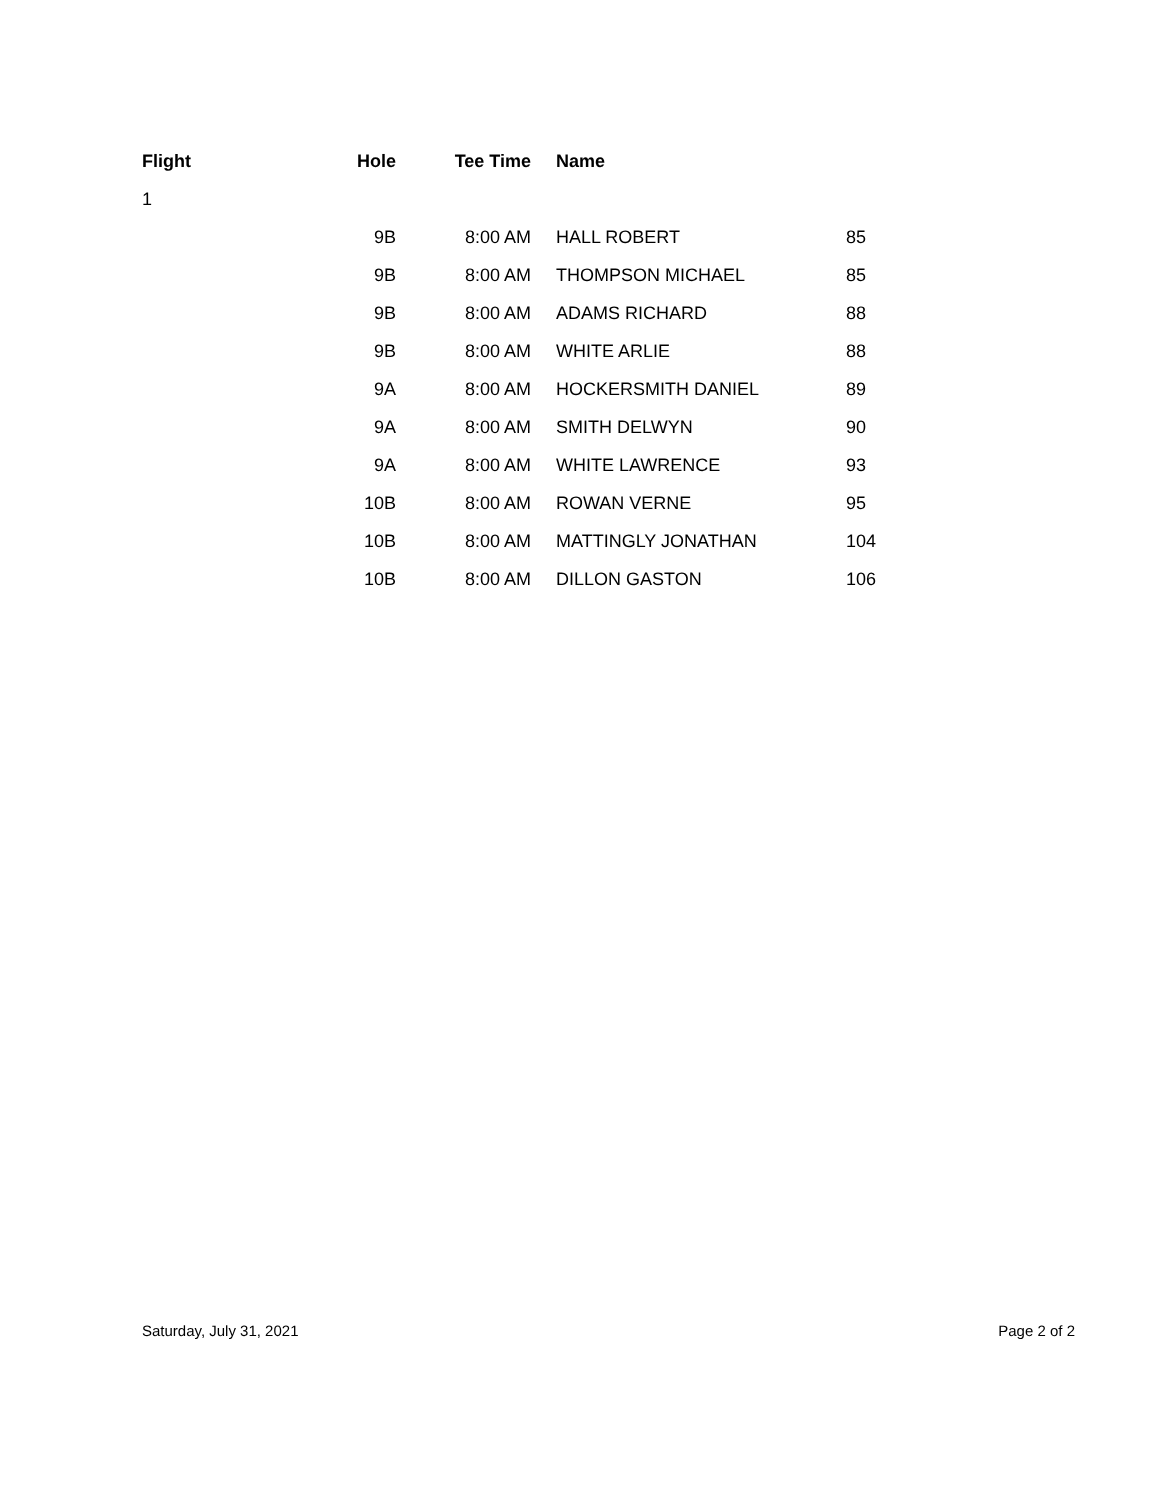| Flight | Hole | Tee Time | Name | |
| --- | --- | --- | --- | --- |
| 1 | | | | |
| | 9B | 8:00 AM | HALL ROBERT | 85 |
| | 9B | 8:00 AM | THOMPSON MICHAEL | 85 |
| | 9B | 8:00 AM | ADAMS RICHARD | 88 |
| | 9B | 8:00 AM | WHITE ARLIE | 88 |
| | 9A | 8:00 AM | HOCKERSMITH DANIEL | 89 |
| | 9A | 8:00 AM | SMITH DELWYN | 90 |
| | 9A | 8:00 AM | WHITE LAWRENCE | 93 |
| | 10B | 8:00 AM | ROWAN VERNE | 95 |
| | 10B | 8:00 AM | MATTINGLY JONATHAN | 104 |
| | 10B | 8:00 AM | DILLON GASTON | 106 |
Saturday, July 31, 2021 Page 2 of 2